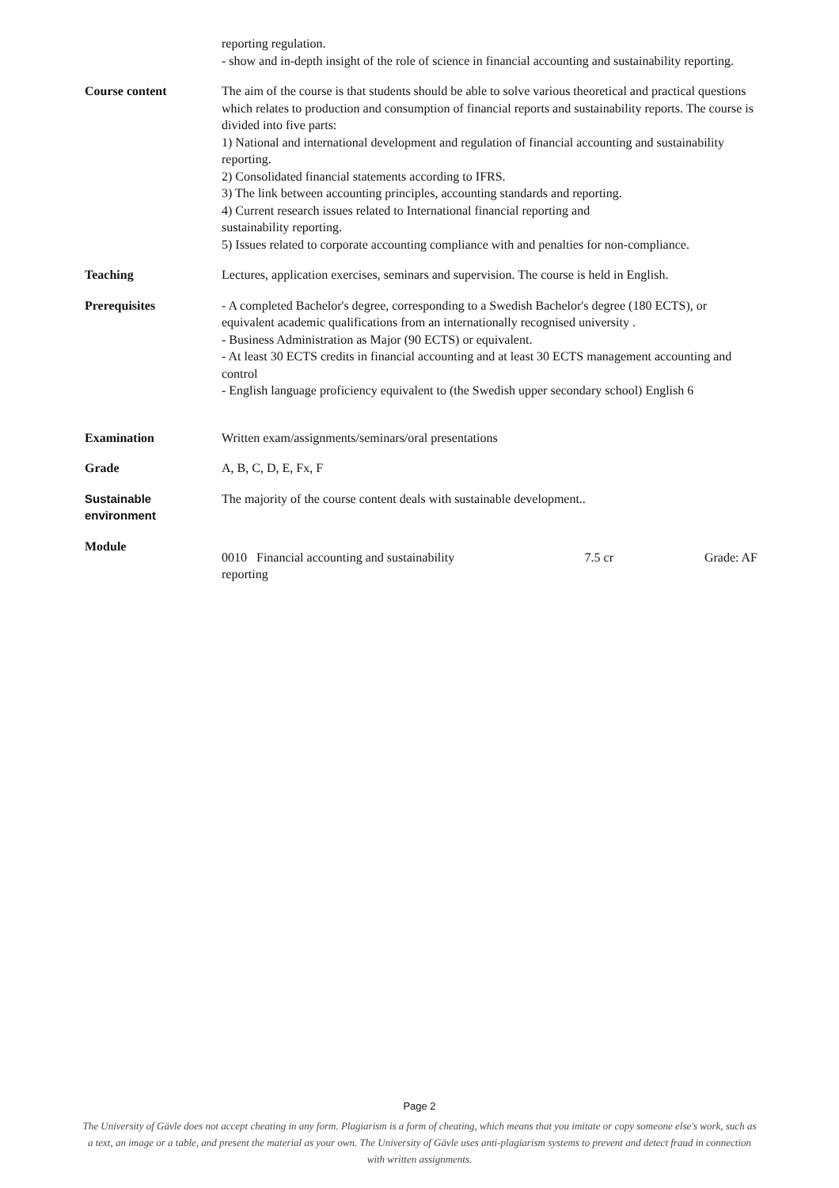reporting regulation.
- show and in-depth insight of the role of science in financial accounting and sustainability reporting.
Course content The aim of the course is that students should be able to solve various theoretical and practical questions which relates to production and consumption of financial reports and sustainability reports. The course is divided into five parts:
1) National and international development and regulation of financial accounting and sustainability reporting.
2) Consolidated financial statements according to IFRS.
3) The link between accounting principles, accounting standards and reporting.
4) Current research issues related to International financial reporting and
sustainability reporting.
5) Issues related to corporate accounting compliance with and penalties for non-compliance.
Teaching Lectures, application exercises, seminars and supervision. The course is held in English.
Prerequisites - A completed Bachelor's degree, corresponding to a Swedish Bachelor's degree (180 ECTS), or equivalent academic qualifications from an internationally recognised university .
- Business Administration as Major (90 ECTS) or equivalent.
- At least 30 ECTS credits in financial accounting and at least 30 ECTS management accounting and control
- English language proficiency equivalent to (the Swedish upper secondary school) English 6
Examination Written exam/assignments/seminars/oral presentations
Grade A, B, C, D, E, Fx, F
Sustainable environment
The majority of the course content deals with sustainable development..
Module
0010 Financial accounting and sustainability reporting
7.5 cr Grade: AF
Page 2
The University of Gävle does not accept cheating in any form. Plagiarism is a form of cheating, which means that you imitate or copy someone else's work, such as a text, an image or a table, and present the material as your own. The University of Gävle uses anti-plagiarism systems to prevent and detect fraud in connection with written assignments.